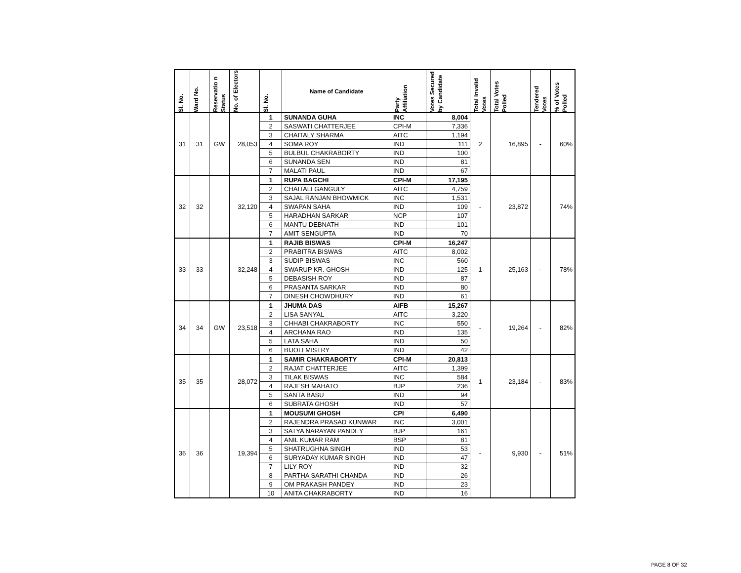| Sl. No. | Ward No. | Reservatio n Status | No. of Electors | Sl. No. | Name of Candidate | Party Affiliation | Votes Secured by Candidate | Total Invalid Votes | Total Votes Polled | Tendered Votes | % of Votes Polled |
| --- | --- | --- | --- | --- | --- | --- | --- | --- | --- | --- | --- |
| 31 | 31 | GW | 28,053 | 1 | SUNANDA GUHA | INC | 8,004 | 2 | 16,895 | - | 60% |
| | | | | 2 | SASWATI CHATTERJEE | CPI-M | 7,336 | | | | |
| | | | | 3 | CHAITALY SHARMA | AITC | 1,194 | | | | |
| | | | | 4 | SOMA ROY | IND | 111 | | | | |
| | | | | 5 | BULBUL CHAKRABORTY | IND | 100 | | | | |
| | | | | 6 | SUNANDA SEN | IND | 81 | | | | |
| | | | | 7 | MALATI PAUL | IND | 67 | | | | |
| 32 | 32 | | 32,120 | 1 | RUPA BAGCHI | CPI-M | 17,195 | - | 23,872 | | 74% |
| | | | | 2 | CHAITALI GANGULY | AITC | 4,759 | | | | |
| | | | | 3 | SAJAL RANJAN BHOWMICK | INC | 1,531 | | | | |
| | | | | 4 | SWAPAN SAHA | IND | 109 | | | | |
| | | | | 5 | HARADHAN SARKAR | NCP | 107 | | | | |
| | | | | 6 | MANTU DEBNATH | IND | 101 | | | | |
| | | | | 7 | AMIT SENGUPTA | IND | 70 | | | | |
| 33 | 33 | | 32,248 | 1 | RAJIB BISWAS | CPI-M | 16,247 | 1 | 25,163 | - | 78% |
| | | | | 2 | PRABITRA BISWAS | AITC | 8,002 | | | | |
| | | | | 3 | SUDIP BISWAS | INC | 560 | | | | |
| | | | | 4 | SWARUP KR. GHOSH | IND | 125 | | | | |
| | | | | 5 | DEBASISH ROY | IND | 87 | | | | |
| | | | | 6 | PRASANTA SARKAR | IND | 80 | | | | |
| | | | | 7 | DINESH CHOWDHURY | IND | 61 | | | | |
| 34 | 34 | GW | 23,518 | 1 | JHUMA DAS | AIFB | 15,267 | - | 19,264 | - | 82% |
| | | | | 2 | LISA SANYAL | AITC | 3,220 | | | | |
| | | | | 3 | CHHABI CHAKRABORTY | INC | 550 | | | | |
| | | | | 4 | ARCHANA RAO | IND | 135 | | | | |
| | | | | 5 | LATA SAHA | IND | 50 | | | | |
| | | | | 6 | BIJOLI MISTRY | IND | 42 | | | | |
| 35 | 35 | | 28,072 | 1 | SAMIR CHAKRABORTY | CPI-M | 20,813 | 1 | 23,184 | - | 83% |
| | | | | 2 | RAJAT CHATTERJEE | AITC | 1,399 | | | | |
| | | | | 3 | TILAK BISWAS | INC | 584 | | | | |
| | | | | 4 | RAJESH MAHATO | BJP | 236 | | | | |
| | | | | 5 | SANTA BASU | IND | 94 | | | | |
| | | | | 6 | SUBRATA GHOSH | IND | 57 | | | | |
| 36 | 36 | | 19,394 | 1 | MOUSUMI GHOSH | CPI | 6,490 | - | 9,930 | - | 51% |
| | | | | 2 | RAJENDRA PRASAD KUNWAR | INC | 3,001 | | | | |
| | | | | 3 | SATYA NARAYAN PANDEY | BJP | 161 | | | | |
| | | | | 4 | ANIL KUMAR RAM | BSP | 81 | | | | |
| | | | | 5 | SHATRUGHNA SINGH | IND | 53 | | | | |
| | | | | 6 | SURYADAY KUMAR SINGH | IND | 47 | | | | |
| | | | | 7 | LILY ROY | IND | 32 | | | | |
| | | | | 8 | PARTHA SARATHI CHANDA | IND | 26 | | | | |
| | | | | 9 | OM PRAKASH PANDEY | IND | 23 | | | | |
| | | | | 10 | ANITA CHAKRABORTY | IND | 16 | | | | |
PAGE 8 OF 32